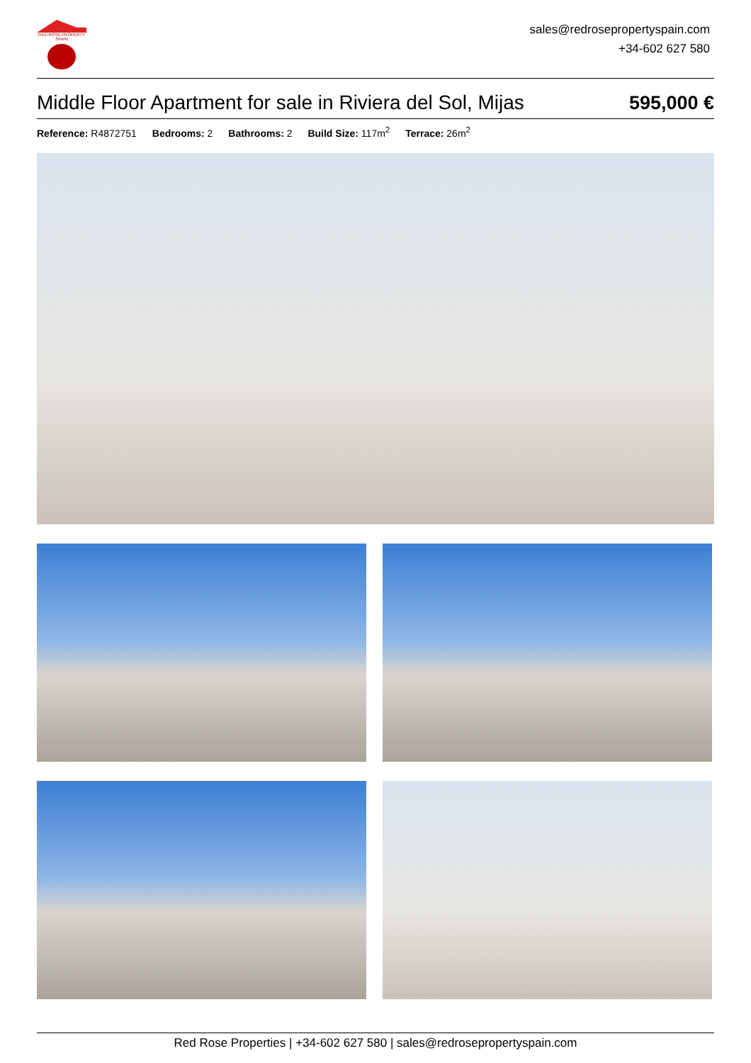RED ROSE PROPERTY SPAIN
sales@redrosepropertyspain.com
+34-602 627 580
Middle Floor Apartment for sale in Riviera del Sol, Mijas
595,000 €
Reference: R4872751 Bedrooms: 2 Bathrooms: 2 Build Size: 117m<sup>2</sup> Terrace: 26m<sup>2</sup>
Red Rose Properties | +34-602 627 580 | sales@redrosepropertyspain.com